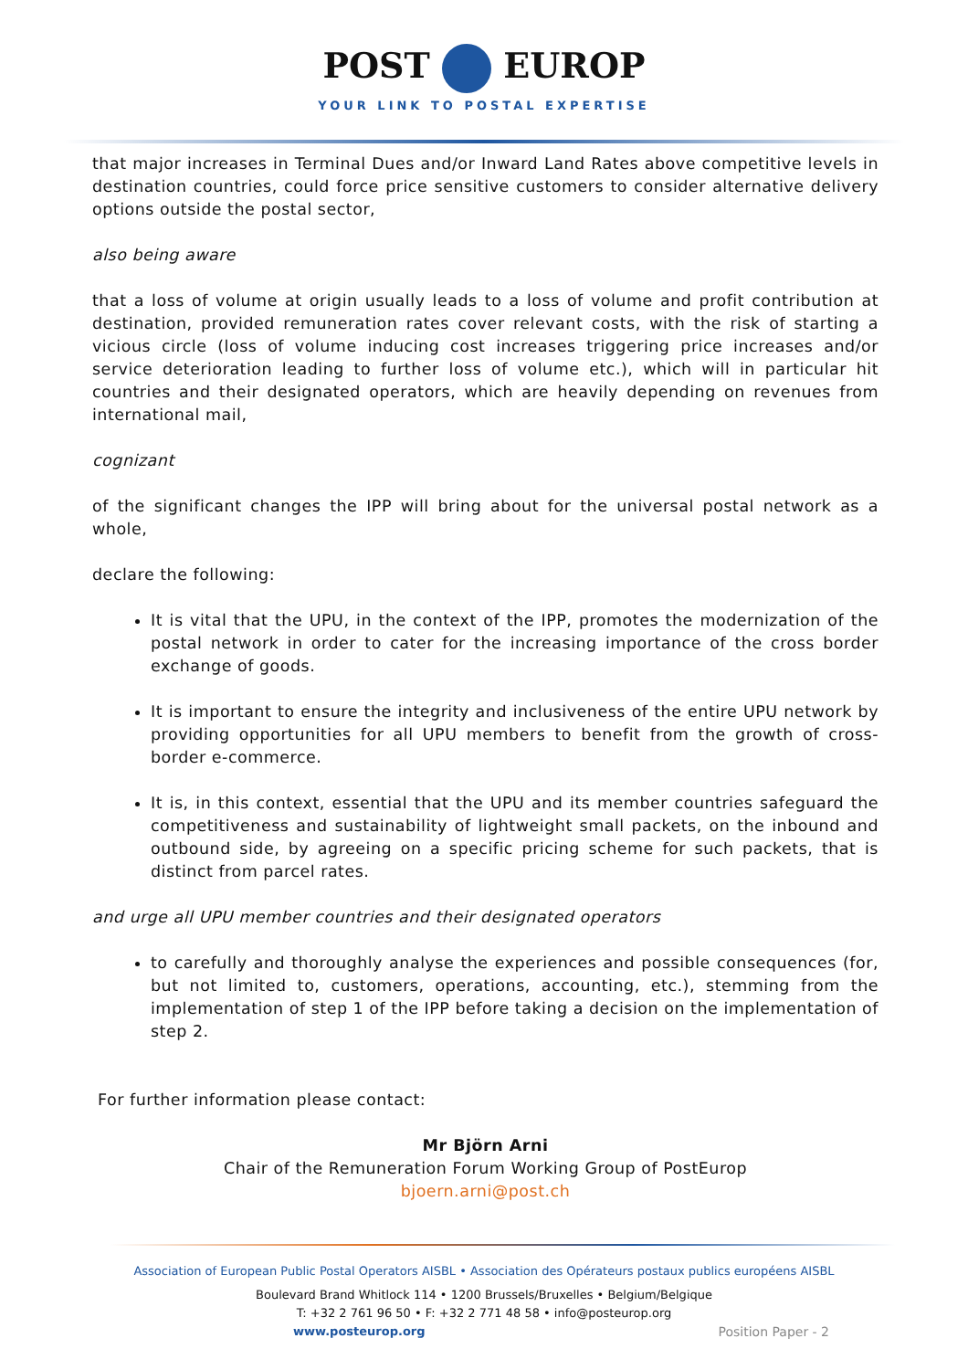POST EUROP
YOUR LINK TO POSTAL EXPERTISE
that major increases in Terminal Dues and/or Inward Land Rates above competitive levels in destination countries, could force price sensitive customers to consider alternative delivery options outside the postal sector,
also being aware
that a loss of volume at origin usually leads to a loss of volume and profit contribution at destination, provided remuneration rates cover relevant costs, with the risk of starting a vicious circle (loss of volume inducing cost increases triggering price increases and/or service deterioration leading to further loss of volume etc.), which will in particular hit countries and their designated operators, which are heavily depending on revenues from international mail,
cognizant
of the significant changes the IPP will bring about for the universal postal network as a whole,
declare the following:
It is vital that the UPU, in the context of the IPP, promotes the modernization of the postal network in order to cater for the increasing importance of the cross border exchange of goods.
It is important to ensure the integrity and inclusiveness of the entire UPU network by providing opportunities for all UPU members to benefit from the growth of cross-border e-commerce.
It is, in this context, essential that the UPU and its member countries safeguard the competitiveness and sustainability of lightweight small packets, on the inbound and outbound side, by agreeing on a specific pricing scheme for such packets, that is distinct from parcel rates.
and urge all UPU member countries and their designated operators
to carefully and thoroughly analyse the experiences and possible consequences (for, but not limited to, customers, operations, accounting, etc.), stemming from the implementation of step 1 of the IPP before taking a decision on the implementation of step 2.
For further information please contact:
Mr Björn Arni
Chair of the Remuneration Forum Working Group of PostEurop
bjoern.arni@post.ch
Association of European Public Postal Operators AISBL • Association des Opérateurs postaux publics européens AISBL
Boulevard Brand Whitlock 114 • 1200 Brussels/Bruxelles • Belgium/Belgique
T: +32 2 761 96 50 • F: +32 2 771 48 58 • info@posteurop.org
www.posteurop.org Position Paper - 2